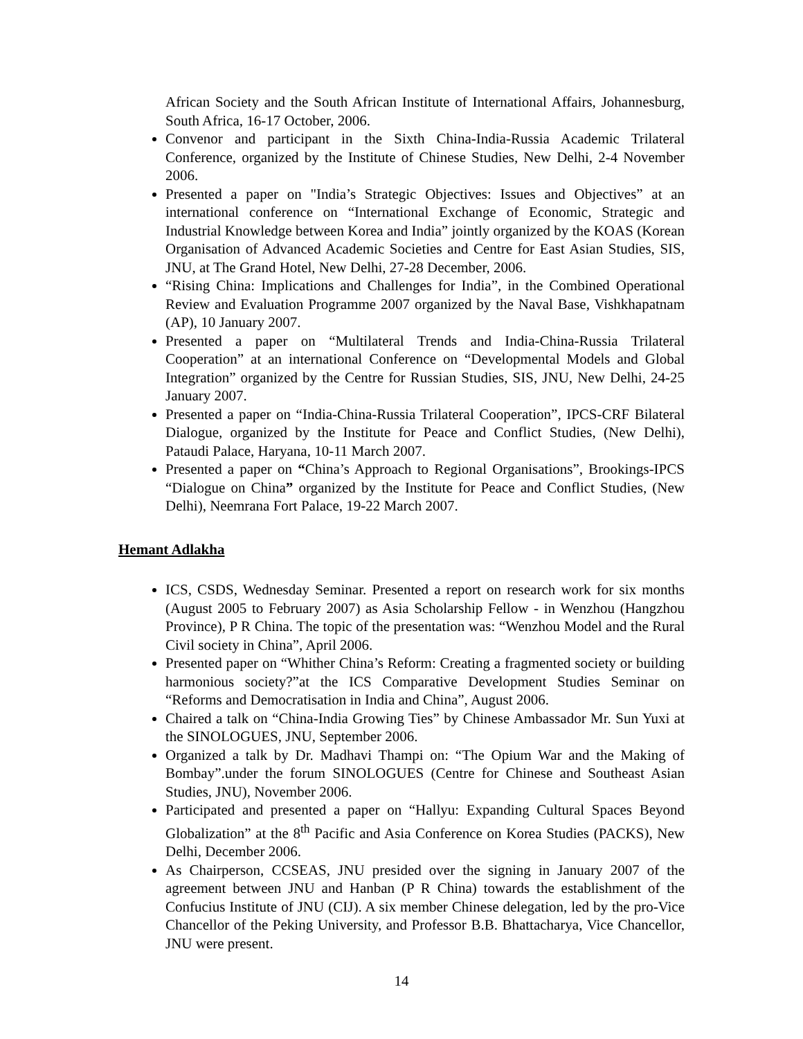African Society and the South African Institute of International Affairs, Johannesburg, South Africa, 16-17 October, 2006.
Convenor and participant in the Sixth China-India-Russia Academic Trilateral Conference, organized by the Institute of Chinese Studies, New Delhi, 2-4 November 2006.
Presented a paper on "India’s Strategic Objectives: Issues and Objectives” at an international conference on “International Exchange of Economic, Strategic and Industrial Knowledge between Korea and India” jointly organized by the KOAS (Korean Organisation of Advanced Academic Societies and Centre for East Asian Studies, SIS, JNU, at The Grand Hotel, New Delhi, 27-28 December, 2006.
“Rising China: Implications and Challenges for India”, in the Combined Operational Review and Evaluation Programme 2007 organized by the Naval Base, Vishkhapatnam (AP), 10 January 2007.
Presented a paper on “Multilateral Trends and India-China-Russia Trilateral Cooperation” at an international Conference on “Developmental Models and Global Integration” organized by the Centre for Russian Studies, SIS, JNU, New Delhi, 24-25 January 2007.
Presented a paper on “India-China-Russia Trilateral Cooperation”, IPCS-CRF Bilateral Dialogue, organized by the Institute for Peace and Conflict Studies, (New Delhi), Pataudi Palace, Haryana, 10-11 March 2007.
Presented a paper on “China’s Approach to Regional Organisations”, Brookings-IPCS “Dialogue on China” organized by the Institute for Peace and Conflict Studies, (New Delhi), Neemrana Fort Palace, 19-22 March 2007.
Hemant Adlakha
ICS, CSDS, Wednesday Seminar. Presented a report on research work for six months (August 2005 to February 2007) as Asia Scholarship Fellow - in Wenzhou (Hangzhou Province), P R China. The topic of the presentation was: “Wenzhou Model and the Rural Civil society in China”, April 2006.
Presented paper on “Whither China’s Reform: Creating a fragmented society or building harmonious society?”at the ICS Comparative Development Studies Seminar on “Reforms and Democratisation in India and China”, August 2006.
Chaired a talk on “China-India Growing Ties” by Chinese Ambassador Mr. Sun Yuxi at the SINOLOGUES, JNU, September 2006.
Organized a talk by Dr. Madhavi Thampi on: “The Opium War and the Making of Bombay”.under the forum SINOLOGUES (Centre for Chinese and Southeast Asian Studies, JNU), November 2006.
Participated and presented a paper on “Hallyu: Expanding Cultural Spaces Beyond Globalization” at the 8<sup>th</sup> Pacific and Asia Conference on Korea Studies (PACKS), New Delhi, December 2006.
As Chairperson, CCSEAS, JNU presided over the signing in January 2007 of the agreement between JNU and Hanban (P R China) towards the establishment of the Confucius Institute of JNU (CIJ). A six member Chinese delegation, led by the pro-Vice Chancellor of the Peking University, and Professor B.B. Bhattacharya, Vice Chancellor, JNU were present.
14